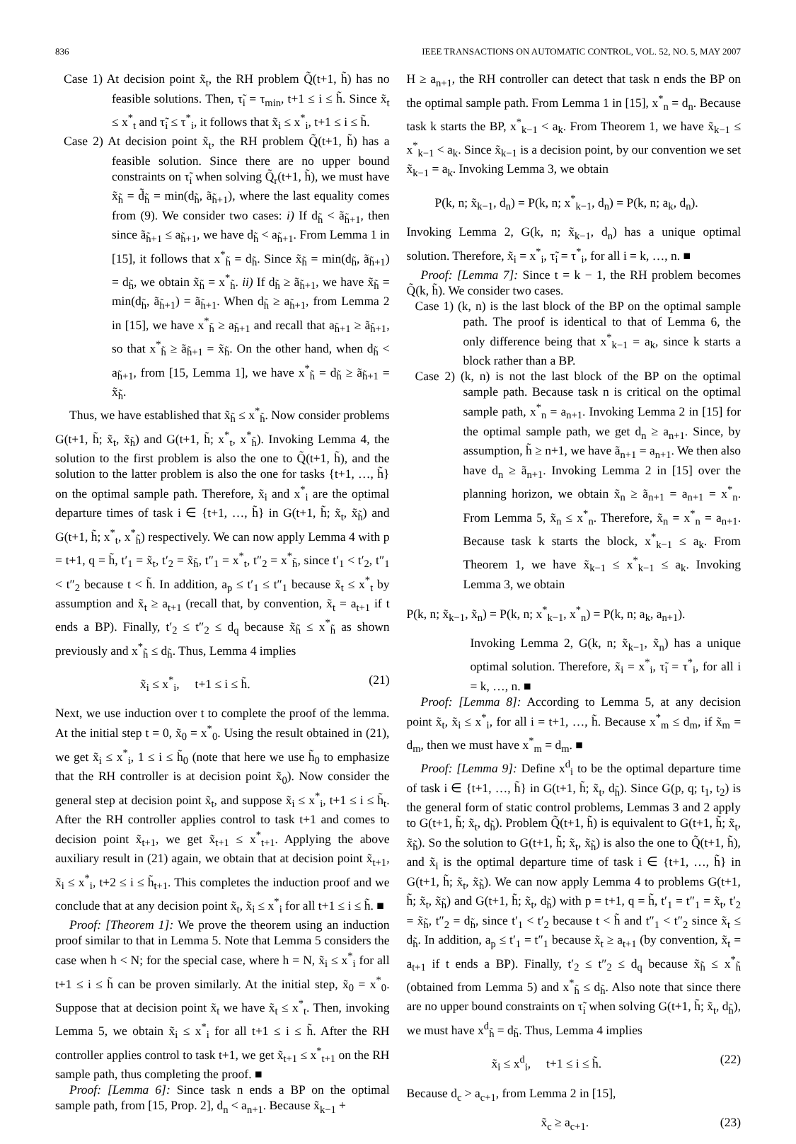836 IEEE TRANSACTIONS ON AUTOMATIC CONTROL, VOL. 52, NO. 5, MAY 2007
Case 1) At decision point x̃<sub>t</sub>, the RH problem Q̃(t+1, h̃) has no feasible solutions. Then, τ̃<sub>i</sub> = τ<sub>min</sub>, t+1 ≤ i ≤ h̃. Since x̃<sub>t</sub> ≤ x<sup>*</sup><sub>t</sub> and τ̃<sub>i</sub> ≤ τ<sup>*</sup><sub>i</sub>, it follows that x̃<sub>i</sub> ≤ x<sup>*</sup><sub>i</sub>, t+1 ≤ i ≤ h̃.
Case 2) At decision point x̃<sub>t</sub>, the RH problem Q̃(t+1, h̃) has a feasible solution. Since there are no upper bound constraints on τ̃<sub>i</sub> when solving Q̃<sub>r</sub>(t+1, h̃), we must have x̃<sub>h̃</sub> = d̃<sub>h̃</sub> = min(d<sub>h̃</sub>, ã<sub>h̃+1</sub>), where the last equality comes from (9). We consider two cases: i) If d<sub>h̃</sub> < ã<sub>h̃+1</sub>, then since ã<sub>h̃+1</sub> ≤ a<sub>h̃+1</sub>, we have d<sub>h̃</sub> < a<sub>h̃+1</sub>. From Lemma 1 in [15], it follows that x<sup>*</sup><sub>h̃</sub> = d<sub>h̃</sub>. Since x̃<sub>h̃</sub> = min(d<sub>h̃</sub>, ã<sub>h̃+1</sub>) = d<sub>h̃</sub>, we obtain x̃<sub>h̃</sub> = x<sup>*</sup><sub>h̃</sub>. ii) If d<sub>h̃</sub> ≥ ã<sub>h̃+1</sub>, we have x̃<sub>h̃</sub> = min(d<sub>h̃</sub>, ã<sub>h̃+1</sub>) = ã<sub>h̃+1</sub>. When d<sub>h̃</sub> ≥ a<sub>h̃+1</sub>, from Lemma 2 in [15], we have x<sup>*</sup><sub>h̃</sub> ≥ a<sub>h̃+1</sub> and recall that a<sub>h̃+1</sub> ≥ ã<sub>h̃+1</sub>, so that x<sup>*</sup><sub>h̃</sub> ≥ ã<sub>h̃+1</sub> = x̃<sub>h̃</sub>. On the other hand, when d<sub>h̃</sub> < a<sub>h̃+1</sub>, from [15, Lemma 1], we have x<sup>*</sup><sub>h̃</sub> = d<sub>h̃</sub> ≥ ã<sub>h̃+1</sub> = x̃<sub>h̃</sub>.
Thus, we have established that x̃<sub>h̃</sub> ≤ x<sup>*</sup><sub>h̃</sub>. Now consider problems G(t+1, h̃; x̃<sub>t</sub>, x̃<sub>h̃</sub>) and G(t+1, h̃; x<sup>*</sup><sub>t</sub>, x<sup>*</sup><sub>h̃</sub>). Invoking Lemma 4, the solution to the first problem is also the one to Q̃(t+1, h̃), and the solution to the latter problem is also the one for tasks {t+1, …, h̃} on the optimal sample path. Therefore, x̃<sub>i</sub> and x<sup>*</sup><sub>i</sub> are the optimal departure times of task i ∈ {t+1, …, h̃} in G(t+1, h̃; x̃<sub>t</sub>, x̃<sub>h̃</sub>) and G(t+1, h̃; x<sup>*</sup><sub>t</sub>, x<sup>*</sup><sub>h̃</sub>) respectively. We can now apply Lemma 4 with p = t+1, q = h̃, t′<sub>1</sub> = x̃<sub>t</sub>, t′<sub>2</sub> = x̃<sub>h̃</sub>, t″<sub>1</sub> = x<sup>*</sup><sub>t</sub>, t″<sub>2</sub> = x<sup>*</sup><sub>h̃</sub>, since t′<sub>1</sub> < t′<sub>2</sub>, t″<sub>1</sub> < t″<sub>2</sub> because t < h̃. In addition, a<sub>p</sub> ≤ t′<sub>1</sub> ≤ t″<sub>1</sub> because x̃<sub>t</sub> ≤ x<sup>*</sup><sub>t</sub> by assumption and x̃<sub>t</sub> ≥ a<sub>t+1</sub> (recall that, by convention, x̃<sub>t</sub> = a<sub>t+1</sub> if t ends a BP). Finally, t′<sub>2</sub> ≤ t″<sub>2</sub> ≤ d<sub>q</sub> because x̃<sub>h̃</sub> ≤ x<sup>*</sup><sub>h̃</sub> as shown previously and x<sup>*</sup><sub>h̃</sub> ≤ d<sub>h̃</sub>. Thus, Lemma 4 implies
x̃<sub>i</sub> ≤ x<sup>*</sup><sub>i</sub>, t+1 ≤ i ≤ h̃. (21)
Next, we use induction over t to complete the proof of the lemma. At the initial step t = 0, x̃<sub>0</sub> = x<sup>*</sup><sub>0</sub>. Using the result obtained in (21), we get x̃<sub>i</sub> ≤ x<sup>*</sup><sub>i</sub>, 1 ≤ i ≤ h̃<sub>0</sub> (note that here we use h̃<sub>0</sub> to emphasize that the RH controller is at decision point x̃<sub>0</sub>). Now consider the general step at decision point x̃<sub>t</sub>, and suppose x̃<sub>i</sub> ≤ x<sup>*</sup><sub>i</sub>, t+1 ≤ i ≤ h̃<sub>t</sub>. After the RH controller applies control to task t+1 and comes to decision point x̃<sub>t+1</sub>, we get x̃<sub>t+1</sub> ≤ x<sup>*</sup><sub>t+1</sub>. Applying the above auxiliary result in (21) again, we obtain that at decision point x̃<sub>t+1</sub>, x̃<sub>i</sub> ≤ x<sup>*</sup><sub>i</sub>, t+2 ≤ i ≤ h̃<sub>t+1</sub>. This completes the induction proof and we conclude that at any decision point x̃<sub>t</sub>, x̃<sub>i</sub> ≤ x<sup>*</sup><sub>i</sub> for all t+1 ≤ i ≤ h̃. ■
Proof: [Theorem 1]: We prove the theorem using an induction proof similar to that in Lemma 5. Note that Lemma 5 considers the case when h < N; for the special case, where h = N, x̃<sub>i</sub> ≤ x<sup>*</sup><sub>i</sub> for all t+1 ≤ i ≤ h̃ can be proven similarly. At the initial step, x̃<sub>0</sub> = x<sup>*</sup><sub>0</sub>. Suppose that at decision point x̃<sub>t</sub> we have x̃<sub>t</sub> ≤ x<sup>*</sup><sub>t</sub>. Then, invoking Lemma 5, we obtain x̃<sub>i</sub> ≤ x<sup>*</sup><sub>i</sub> for all t+1 ≤ i ≤ h̃. After the RH controller applies control to task t+1, we get x̃<sub>t+1</sub> ≤ x<sup>*</sup><sub>t+1</sub> on the RH sample path, thus completing the proof. ■
Proof: [Lemma 6]: Since task n ends a BP on the optimal sample path, from [15, Prop. 2], d<sub>n</sub> < a<sub>n+1</sub>. Because x̃<sub>k−1</sub> +
H ≥ a<sub>n+1</sub>, the RH controller can detect that task n ends the BP on the optimal sample path. From Lemma 1 in [15], x<sup>*</sup><sub>n</sub> = d<sub>n</sub>. Because task k starts the BP, x<sup>*</sup><sub>k−1</sub> < a<sub>k</sub>. From Theorem 1, we have x̃<sub>k−1</sub> ≤ x<sup>*</sup><sub>k−1</sub> < a<sub>k</sub>. Since x̃<sub>k−1</sub> is a decision point, by our convention we set x̃<sub>k−1</sub> = a<sub>k</sub>. Invoking Lemma 3, we obtain
P(k, n; x̃<sub>k−1</sub>, d<sub>n</sub>) = P(k, n; x<sup>*</sup><sub>k−1</sub>, d<sub>n</sub>) = P(k, n; a<sub>k</sub>, d<sub>n</sub>).
Invoking Lemma 2, G(k, n; x̃<sub>k−1</sub>, d<sub>n</sub>) has a unique optimal solution. Therefore, x̃<sub>i</sub> = x<sup>*</sup><sub>i</sub>, τ̃<sub>i</sub> = τ<sup>*</sup><sub>i</sub>, for all i = k, …, n. ■
Proof: [Lemma 7]: Since t = k − 1, the RH problem becomes Q̃(k, h̃). We consider two cases.
Case 1) (k, n) is the last block of the BP on the optimal sample path. The proof is identical to that of Lemma 6, the only difference being that x<sup>*</sup><sub>k−1</sub> = a<sub>k</sub>, since k starts a block rather than a BP.
Case 2) (k, n) is not the last block of the BP on the optimal sample path. Because task n is critical on the optimal sample path, x<sup>*</sup><sub>n</sub> = a<sub>n+1</sub>. Invoking Lemma 2 in [15] for the optimal sample path, we get d<sub>n</sub> ≥ a<sub>n+1</sub>. Since, by assumption, h̃ ≥ n+1, we have ã<sub>n+1</sub> = a<sub>n+1</sub>. We then also have d<sub>n</sub> ≥ ã<sub>n+1</sub>. Invoking Lemma 2 in [15] over the planning horizon, we obtain x̃<sub>n</sub> ≥ ã<sub>n+1</sub> = a<sub>n+1</sub> = x<sup>*</sup><sub>n</sub>. From Lemma 5, x̃<sub>n</sub> ≤ x<sup>*</sup><sub>n</sub>. Therefore, x̃<sub>n</sub> = x<sup>*</sup><sub>n</sub> = a<sub>n+1</sub>. Because task k starts the block, x<sup>*</sup><sub>k−1</sub> ≤ a<sub>k</sub>. From Theorem 1, we have x̃<sub>k−1</sub> ≤ x<sup>*</sup><sub>k−1</sub> ≤ a<sub>k</sub>. Invoking Lemma 3, we obtain
P(k, n; x̃<sub>k−1</sub>, x̃<sub>n</sub>) = P(k, n; x<sup>*</sup><sub>k−1</sub>, x<sup>*</sup><sub>n</sub>) = P(k, n; a<sub>k</sub>, a<sub>n+1</sub>).
Invoking Lemma 2, G(k, n; x̃<sub>k−1</sub>, x̃<sub>n</sub>) has a unique optimal solution. Therefore, x̃<sub>i</sub> = x<sup>*</sup><sub>i</sub>, τ̃<sub>i</sub> = τ<sup>*</sup><sub>i</sub>, for all i = k, …, n. ■
Proof: [Lemma 8]: According to Lemma 5, at any decision point x̃<sub>t</sub>, x̃<sub>i</sub> ≤ x<sup>*</sup><sub>i</sub>, for all i = t+1, …, h̃. Because x<sup>*</sup><sub>m</sub> ≤ d<sub>m</sub>, if x̃<sub>m</sub> = d<sub>m</sub>, then we must have x<sup>*</sup><sub>m</sub> = d<sub>m</sub>. ■
Proof: [Lemma 9]: Define x<sup>d</sup><sub>i</sub> to be the optimal departure time of task i ∈ {t+1, …, h̃} in G(t+1, h̃; x̃<sub>t</sub>, d<sub>h̃</sub>). Since G(p, q; t<sub>1</sub>, t<sub>2</sub>) is the general form of static control problems, Lemmas 3 and 2 apply to G(t+1, h̃; x̃<sub>t</sub>, d<sub>h̃</sub>). Problem Q̃(t+1, h̃) is equivalent to G(t+1, h̃; x̃<sub>t</sub>, x̃<sub>h̃</sub>). So the solution to G(t+1, h̃; x̃<sub>t</sub>, x̃<sub>h̃</sub>) is also the one to Q̃(t+1, h̃), and x̃<sub>i</sub> is the optimal departure time of task i ∈ {t+1, …, h̃} in G(t+1, h̃; x̃<sub>t</sub>, x̃<sub>h̃</sub>). We can now apply Lemma 4 to problems G(t+1, h̃; x̃<sub>t</sub>, x̃<sub>h̃</sub>) and G(t+1, h̃; x̃<sub>t</sub>, d<sub>h̃</sub>) with p = t+1, q = h̃, t′<sub>1</sub> = t″<sub>1</sub> = x̃<sub>t</sub>, t′<sub>2</sub> = x̃<sub>h̃</sub>, t″<sub>2</sub> = d<sub>h̃</sub>, since t′<sub>1</sub> < t′<sub>2</sub> because t < h̃ and t″<sub>1</sub> < t″<sub>2</sub> since x̃<sub>t</sub> ≤ d<sub>h̃</sub>. In addition, a<sub>p</sub> ≤ t′<sub>1</sub> = t″<sub>1</sub> because x̃<sub>t</sub> ≥ a<sub>t+1</sub> (by convention, x̃<sub>t</sub> = a<sub>t+1</sub> if t ends a BP). Finally, t′<sub>2</sub> ≤ t″<sub>2</sub> ≤ d<sub>q</sub> because x̃<sub>h̃</sub> ≤ x<sup>*</sup><sub>h̃</sub> (obtained from Lemma 5) and x<sup>*</sup><sub>h̃</sub> ≤ d<sub>h̃</sub>. Also note that since there are no upper bound constraints on τ̃<sub>i</sub> when solving G(t+1, h̃; x̃<sub>t</sub>, d<sub>h̃</sub>), we must have x<sup>d</sup><sub>h̃</sub> = d<sub>h̃</sub>. Thus, Lemma 4 implies
x̃<sub>i</sub> ≤ x<sup>d</sup><sub>i</sub>, t+1 ≤ i ≤ h̃. (22)
Because d<sub>c</sub> > a<sub>c+1</sub>, from Lemma 2 in [15],
x̃<sub>c</sub> ≥ a<sub>c+1</sub>. (23)